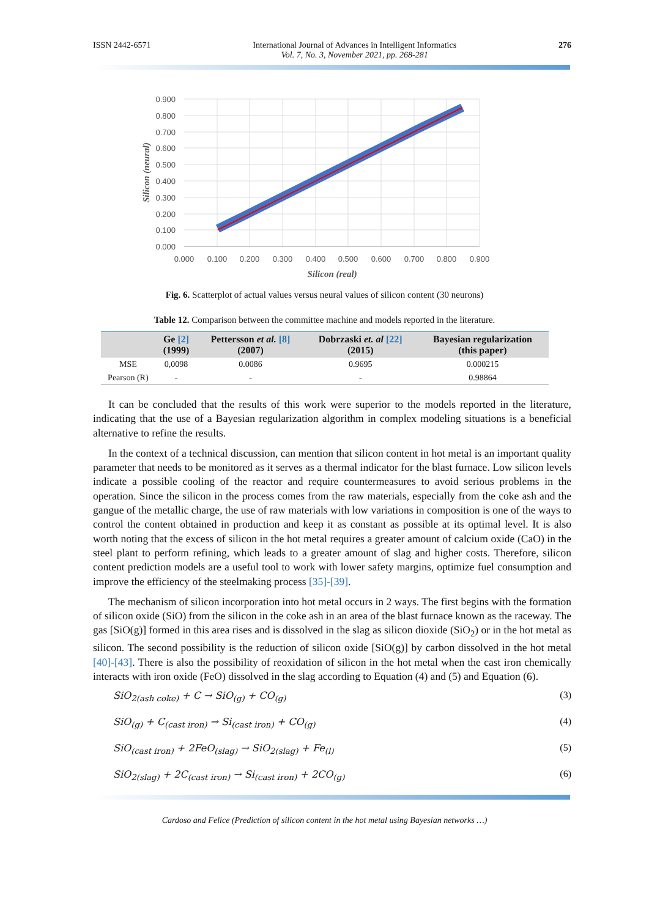ISSN 2442-6571 International Journal of Advances in Intelligent Informatics
Vol. 7, No. 3, November 2021, pp. 268-281 276
0.900
0.800
0.700
0.600
0.500
0.400
0.300
0.200
0.100
0.000
0.000
0.100
0.200
0.300
0.400
0.500
0.600
0.700
0.800
0.900
Silicon (real)
Silicon (neural)
Fig. 6. Scatterplot of actual values versus neural values of silicon content (30 neurons)
Table 12. Comparison between the committee machine and models reported in the literature.
| | Ge [2] (1999) | Pettersson et al. [8] (2007) | Dobrzaski et. al [22] (2015) | Bayesian regularization (this paper) |
| --- | --- | --- | --- | --- |
| MSE | 0,0098 | 0.0086 | 0.9695 | 0.000215 |
| Pearson (R) | - | - | - | 0.98864 |
It can be concluded that the results of this work were superior to the models reported in the literature, indicating that the use of a Bayesian regularization algorithm in complex modeling situations is a beneficial alternative to refine the results.
In the context of a technical discussion, can mention that silicon content in hot metal is an important quality parameter that needs to be monitored as it serves as a thermal indicator for the blast furnace. Low silicon levels indicate a possible cooling of the reactor and require countermeasures to avoid serious problems in the operation. Since the silicon in the process comes from the raw materials, especially from the coke ash and the gangue of the metallic charge, the use of raw materials with low variations in composition is one of the ways to control the content obtained in production and keep it as constant as possible at its optimal level. It is also worth noting that the excess of silicon in the hot metal requires a greater amount of calcium oxide (CaO) in the steel plant to perform refining, which leads to a greater amount of slag and higher costs. Therefore, silicon content prediction models are a useful tool to work with lower safety margins, optimize fuel consumption and improve the efficiency of the steelmaking process [35]-[39].
The mechanism of silicon incorporation into hot metal occurs in 2 ways. The first begins with the formation of silicon oxide (SiO) from the silicon in the coke ash in an area of the blast furnace known as the raceway. The gas [SiO(g)] formed in this area rises and is dissolved in the slag as silicon dioxide (SiO<sub>2</sub>) or in the hot metal as silicon. The second possibility is the reduction of silicon oxide [SiO(g)] by carbon dissolved in the hot metal [40]-[43]. There is also the possibility of reoxidation of silicon in the hot metal when the cast iron chemically interacts with iron oxide (FeO) dissolved in the slag according to Equation (4) and (5) and Equation (6).
SiO<sub>2(ash coke)</sub> + C → SiO<sub>(g)</sub> + CO<sub>(g)</sub> (3)
SiO<sub>(g)</sub> + C<sub>(cast iron)</sub> → Si<sub>(cast iron)</sub> + CO<sub>(g)</sub> (4)
SiO<sub>(cast iron)</sub> + 2FeO<sub>(slag)</sub> → SiO<sub>2(slag)</sub> + Fe<sub>(l)</sub> (5)
SiO<sub>2(slag)</sub> + 2C<sub>(cast iron)</sub> → Si<sub>(cast iron)</sub> + 2CO<sub>(g)</sub> (6)
Cardoso and Felice (Prediction of silicon content in the hot metal using Bayesian networks …)